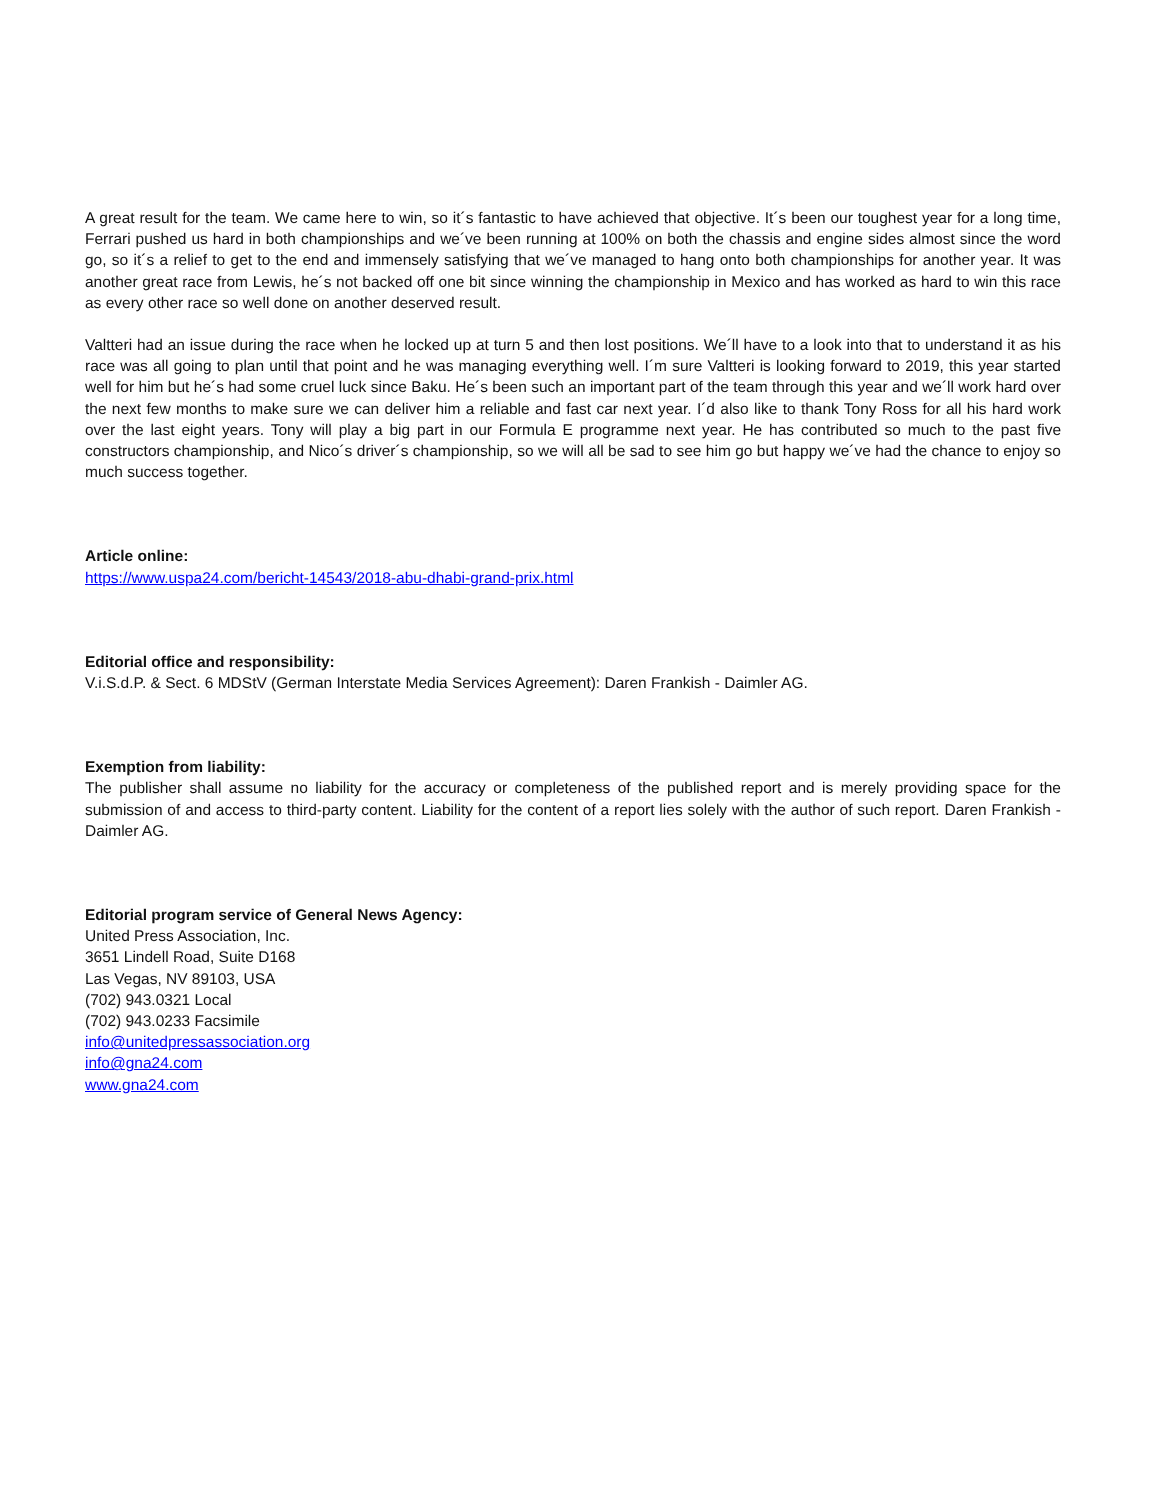A great result for the team. We came here to win, so it´s fantastic to have achieved that objective. It´s been our toughest year for a long time, Ferrari pushed us hard in both championships and we´ve been running at 100% on both the chassis and engine sides almost since the word go, so it´s a relief to get to the end and immensely satisfying that we´ve managed to hang onto both championships for another year. It was another great race from Lewis, he´s not backed off one bit since winning the championship in Mexico and has worked as hard to win this race as every other race so well done on another deserved result.
Valtteri had an issue during the race when he locked up at turn 5 and then lost positions. We´ll have to a look into that to understand it as his race was all going to plan until that point and he was managing everything well. I´m sure Valtteri is looking forward to 2019, this year started well for him but he´s had some cruel luck since Baku. He´s been such an important part of the team through this year and we´ll work hard over the next few months to make sure we can deliver him a reliable and fast car next year. I´d also like to thank Tony Ross for all his hard work over the last eight years. Tony will play a big part in our Formula E programme next year. He has contributed so much to the past five constructors championship, and Nico´s driver´s championship, so we will all be sad to see him go but happy we´ve had the chance to enjoy so much success together.
Article online:
https://www.uspa24.com/bericht-14543/2018-abu-dhabi-grand-prix.html
Editorial office and responsibility:
V.i.S.d.P. & Sect. 6 MDStV (German Interstate Media Services Agreement): Daren Frankish - Daimler AG.
Exemption from liability:
The publisher shall assume no liability for the accuracy or completeness of the published report and is merely providing space for the submission of and access to third-party content. Liability for the content of a report lies solely with the author of such report. Daren Frankish - Daimler AG.
Editorial program service of General News Agency:
United Press Association, Inc.
3651 Lindell Road, Suite D168
Las Vegas, NV 89103, USA
(702) 943.0321 Local
(702) 943.0233 Facsimile
info@unitedpressassociation.org
info@gna24.com
www.gna24.com